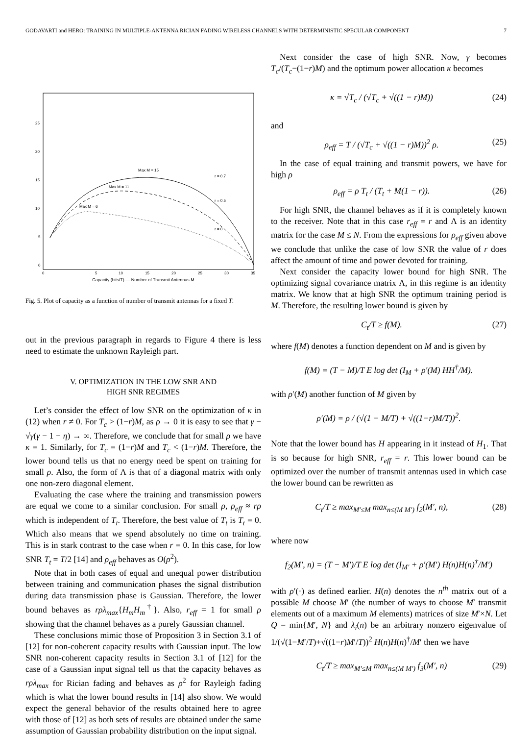GODAVARTI and HERO: TRAINING IN MULTIPLE-ANTENNA RICIAN FADING WIRELESS CHANNELS WITH DETERMINISTIC SPECULAR COMPONENT 7
25
20
15
10
5
0
0
5
10
15
20
25
30
35
Max M = 15
Max M = 11
Max M = 6
r = 0.7
r = 0.5
r = 0
Capacity (bits/T) — Number of Transmit Antennas M
Fig. 5. Plot of capacity as a function of number of transmit antennas for a fixed T.
out in the previous paragraph in regards to Figure 4 there is less need to estimate the unknown Rayleigh part.
V. OPTIMIZATION IN THE LOW SNR AND
HIGH SNR REGIMES
Let’s consider the effect of low SNR on the optimization of κ in (12) when r ≠ 0. For T<sub>c</sub> > (1−r)M, as ρ → 0 it is easy to see that γ − √γ(γ − 1 − η) → ∞. Therefore, we conclude that for small ρ we have κ = 1. Similarly, for T<sub>c</sub> = (1−r)M and T<sub>c</sub> < (1−r)M. Therefore, the lower bound tells us that no energy need be spent on training for small ρ. Also, the form of Λ is that of a diagonal matrix with only one non-zero diagonal element.
Evaluating the case where the training and transmission powers are equal we come to a similar conclusion. For small ρ, ρ<sub>eff</sub> ≈ rρ which is independent of T<sub>t</sub>. Therefore, the best value of T<sub>t</sub> is T<sub>t</sub> = 0. Which also means that we spend absolutely no time on training. This is in stark contrast to the case when r = 0. In this case, for low SNR T<sub>t</sub> = T/2 [14] and ρ<sub>eff</sub> behaves as O(ρ<sup>2</sup>).
Note that in both cases of equal and unequal power distribution between training and communication phases the signal distribution during data transmission phase is Gaussian. Therefore, the lower bound behaves as rρλ<sub>max</sub>{H<sub>m</sub>H<sub>m</sub><sup>†</sup>}. Also, r<sub>eff</sub> = 1 for small ρ showing that the channel behaves as a purely Gaussian channel.
These conclusions mimic those of Proposition 3 in Section 3.1 of [12] for non-coherent capacity results with Gaussian input. The low SNR non-coherent capacity results in Section 3.1 of [12] for the case of a Gaussian input signal tell us that the capacity behaves as rρλ<sub>max</sub> for Rician fading and behaves as ρ<sup>2</sup> for Rayleigh fading which is what the lower bound results in [14] also show. We would expect the general behavior of the results obtained here to agree with those of [12] as both sets of results are obtained under the same assumption of Gaussian probability distribution on the input signal.
Next consider the case of high SNR. Now, γ becomes T<sub>c</sub>/(T<sub>c</sub>−(1−r)M) and the optimum power allocation κ becomes
κ = √T<sub>c</sub> / (√T<sub>c</sub> + √((1 − r)M)) (24)
and
ρ<sub>eff</sub> = T / (√T<sub>c</sub> + √((1 − r)M))<sup>2</sup> ρ. (25)
In the case of equal training and transmit powers, we have for high ρ
ρ<sub>eff</sub> = ρ T<sub>t</sub> / (T<sub>t</sub> + M(1 − r)). (26)
For high SNR, the channel behaves as if it is completely known to the receiver. Note that in this case r<sub>eff</sub> = r and Λ is an identity matrix for the case M ≤ N. From the expressions for ρ<sub>eff</sub> given above we conclude that unlike the case of low SNR the value of r does affect the amount of time and power devoted for training.
Next consider the capacity lower bound for high SNR. The optimizing signal covariance matrix Λ, in this regime is an identity matrix. We know that at high SNR the optimum training period is M. Therefore, the resulting lower bound is given by
C<sub>t</sub>/T ≥ f(M). (27)
where f(M) denotes a function dependent on M and is given by
f(M) = (T − M)/T E log det (I<sub>M</sub> + ρ′(M) HH<sup>†</sup>/M).
with ρ′(M) another function of M given by
ρ′(M) = ρ / (√(1 − M/T) + √((1−r)M/T))<sup>2</sup>.
Note that the lower bound has H appearing in it instead of H<sub>1</sub>. That is so because for high SNR, r<sub>eff</sub> = r. This lower bound can be optimized over the number of transmit antennas used in which case the lower bound can be rewritten as
C<sub>t</sub>/T ≥ max<sub>M′≤M</sub> max<sub>n≤(M M′)</sub> f<sub>2</sub>(M′, n), (28)
where now
f<sub>2</sub>(M′, n) = (T − M′)/T E log det (I<sub>M′</sub> + ρ′(M′) H(n)H(n)<sup>†</sup>/M′)
with ρ′(·) as defined earlier. H(n) denotes the n<sup>th</sup> matrix out of a possible M choose M′ (the number of ways to choose M′ transmit elements out of a maximum M elements) matrices of size M′×N. Let Q = min{M′, N} and λ<sub>i</sub>(n) be an arbitrary nonzero eigenvalue of 1/(√(1−M′/T)+√((1−r)M′/T))<sup>2</sup> H(n)H(n)<sup>†</sup>/M′ then we have
C<sub>t</sub>/T ≥ max<sub>M′≤M</sub> max<sub>n≤(M M′)</sub> f<sub>3</sub>(M′, n) (29)